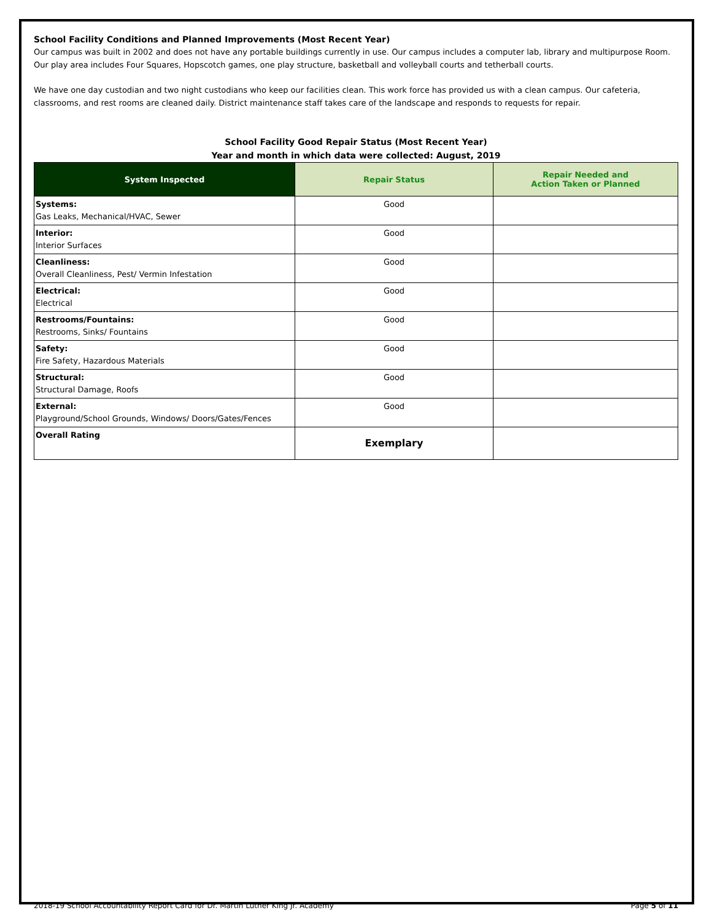School Facility Conditions and Planned Improvements (Most Recent Year)
Our campus was built in 2002 and does not have any portable buildings currently in use. Our campus includes a computer lab, library and multipurpose Room. Our play area includes Four Squares, Hopscotch games, one play structure, basketball and volleyball courts and tetherball courts.
We have one day custodian and two night custodians who keep our facilities clean. This work force has provided us with a clean campus. Our cafeteria, classrooms, and rest rooms are cleaned daily. District maintenance staff takes care of the landscape and responds to requests for repair.
School Facility Good Repair Status (Most Recent Year)
Year and month in which data were collected: August, 2019
| System Inspected | Repair Status | Repair Needed and Action Taken or Planned |
| --- | --- | --- |
| Systems: Gas Leaks, Mechanical/HVAC, Sewer | Good | |
| Interior: Interior Surfaces | Good | |
| Cleanliness: Overall Cleanliness, Pest/ Vermin Infestation | Good | |
| Electrical: Electrical | Good | |
| Restrooms/Fountains: Restrooms, Sinks/ Fountains | Good | |
| Safety: Fire Safety, Hazardous Materials | Good | |
| Structural: Structural Damage, Roofs | Good | |
| External: Playground/School Grounds, Windows/ Doors/Gates/Fences | Good | |
| Overall Rating | Exemplary | |
2018-19 School Accountability Report Card for Dr. Martin Luther King Jr. Academy Page 5 of 11